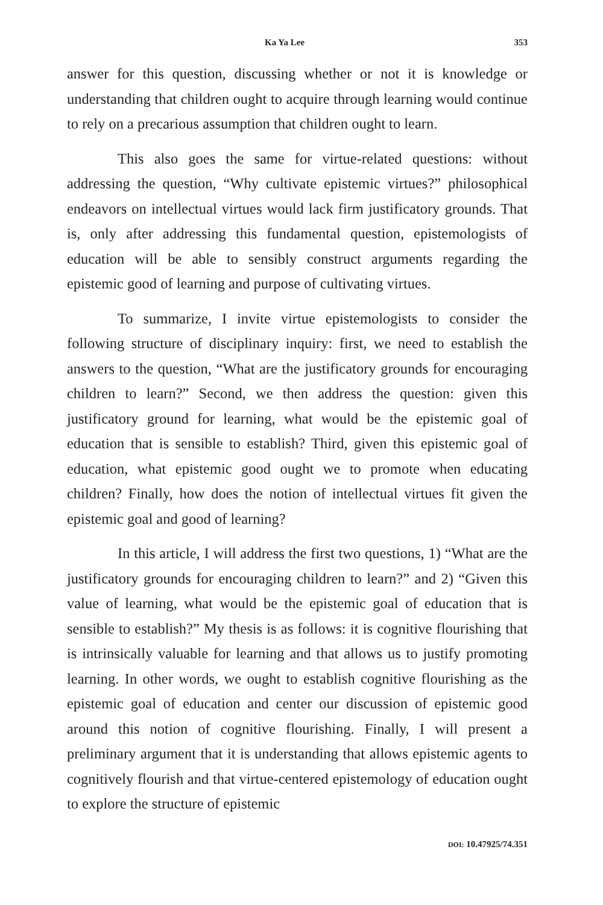Ka Ya Lee 353
answer for this question, discussing whether or not it is knowledge or understanding that children ought to acquire through learning would continue to rely on a precarious assumption that children ought to learn.
This also goes the same for virtue-related questions: without addressing the question, “Why cultivate epistemic virtues?” philosophical endeavors on intellectual virtues would lack firm justificatory grounds. That is, only after addressing this fundamental question, epistemologists of education will be able to sensibly construct arguments regarding the epistemic good of learning and purpose of cultivating virtues.
To summarize, I invite virtue epistemologists to consider the following structure of disciplinary inquiry: first, we need to establish the answers to the question, “What are the justificatory grounds for encouraging children to learn?” Second, we then address the question: given this justificatory ground for learning, what would be the epistemic goal of education that is sensible to establish? Third, given this epistemic goal of education, what epistemic good ought we to promote when educating children? Finally, how does the notion of intellectual virtues fit given the epistemic goal and good of learning?
In this article, I will address the first two questions, 1) “What are the justificatory grounds for encouraging children to learn?” and 2) “Given this value of learning, what would be the epistemic goal of education that is sensible to establish?” My thesis is as follows: it is cognitive flourishing that is intrinsically valuable for learning and that allows us to justify promoting learning. In other words, we ought to establish cognitive flourishing as the epistemic goal of education and center our discussion of epistemic good around this notion of cognitive flourishing. Finally, I will present a preliminary argument that it is understanding that allows epistemic agents to cognitively flourish and that virtue-centered epistemology of education ought to explore the structure of epistemic
DOI: 10.47925/74.351